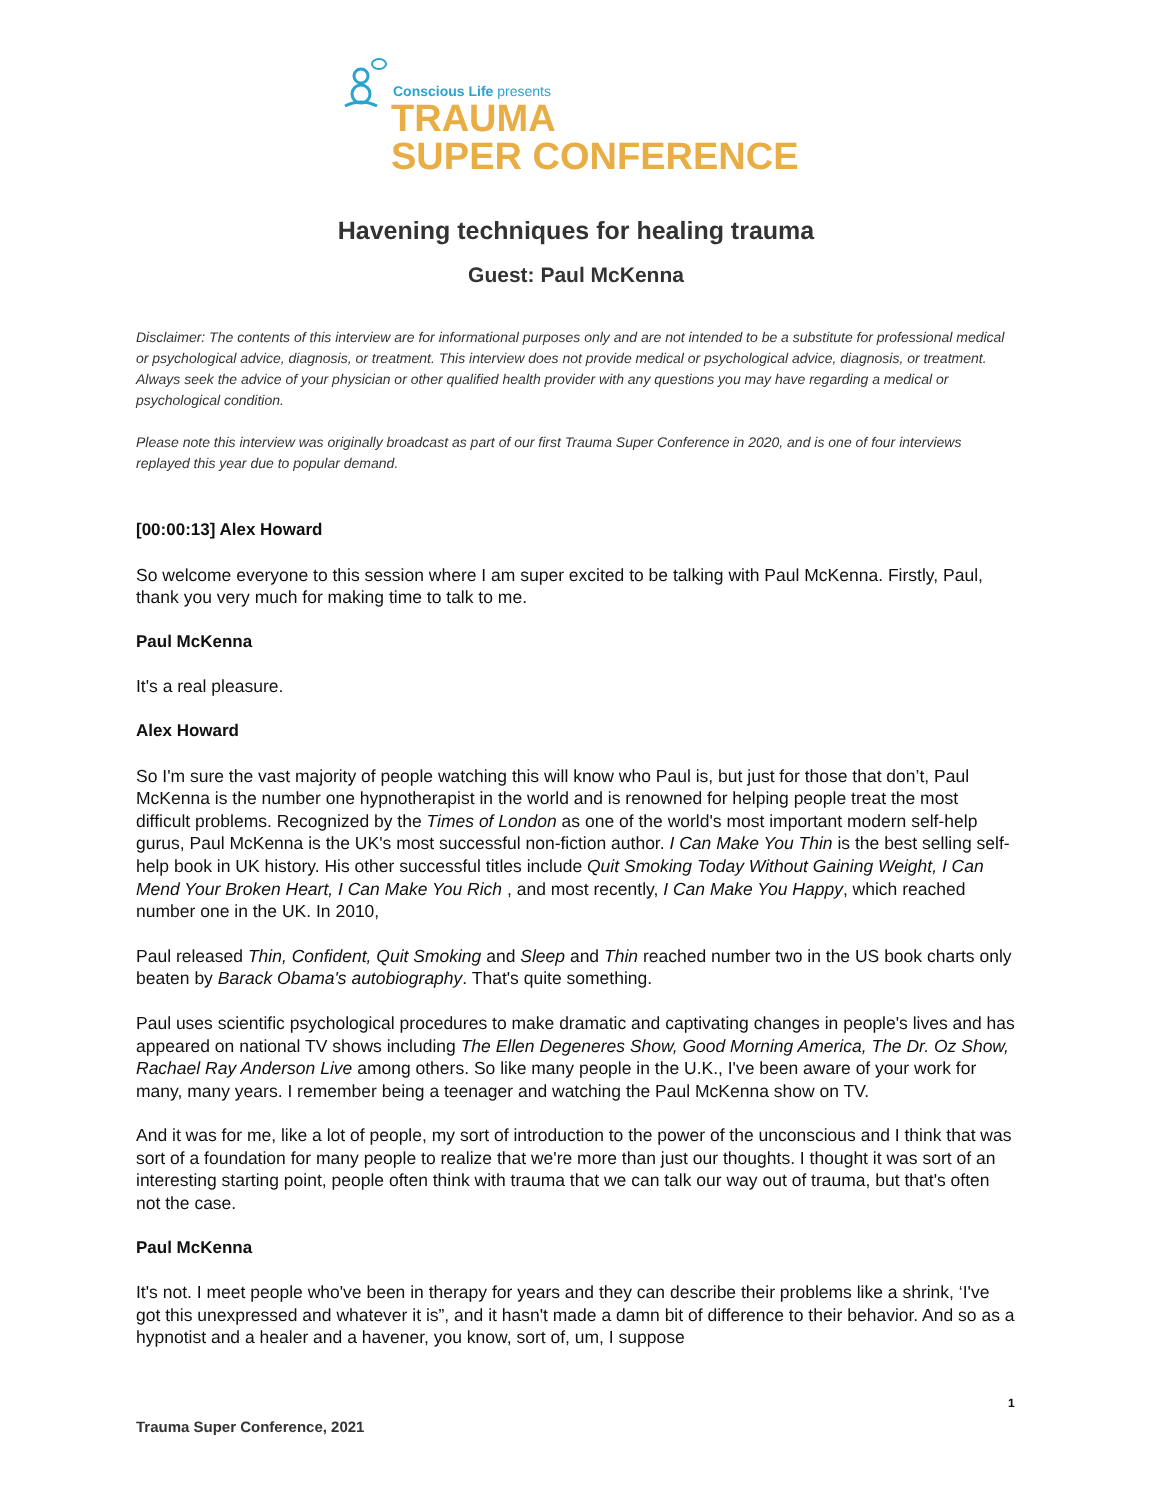Conscious Life presents
TRAUMA
SUPER CONFERENCE
Havening techniques for healing trauma
Guest: Paul McKenna
Disclaimer: The contents of this interview are for informational purposes only and are not intended to be a substitute for professional medical or psychological advice, diagnosis, or treatment. This interview does not provide medical or psychological advice, diagnosis, or treatment. Always seek the advice of your physician or other qualified health provider with any questions you may have regarding a medical or psychological condition.
Please note this interview was originally broadcast as part of our first Trauma Super Conference in 2020, and is one of four interviews replayed this year due to popular demand.
[00:00:13] Alex Howard
So welcome everyone to this session where I am super excited to be talking with Paul McKenna. Firstly, Paul, thank you very much for making time to talk to me.
Paul McKenna
It's a real pleasure.
Alex Howard
So I'm sure the vast majority of people watching this will know who Paul is, but just for those that don’t, Paul McKenna is the number one hypnotherapist in the world and is renowned for helping people treat the most difficult problems. Recognized by the Times of London as one of the world's most important modern self-help gurus, Paul McKenna is the UK's most successful non-fiction author. I Can Make You Thin is the best selling self-help book in UK history. His other successful titles include Quit Smoking Today Without Gaining Weight, I Can Mend Your Broken Heart, I Can Make You Rich , and most recently, I Can Make You Happy, which reached number one in the UK. In 2010,
Paul released Thin, Confident, Quit Smoking and Sleep and Thin reached number two in the US book charts only beaten by Barack Obama's autobiography. That's quite something.
Paul uses scientific psychological procedures to make dramatic and captivating changes in people's lives and has appeared on national TV shows including The Ellen Degeneres Show, Good Morning America, The Dr. Oz Show, Rachael Ray Anderson Live among others. So like many people in the U.K., I've been aware of your work for many, many years. I remember being a teenager and watching the Paul McKenna show on TV.
And it was for me, like a lot of people, my sort of introduction to the power of the unconscious and I think that was sort of a foundation for many people to realize that we're more than just our thoughts. I thought it was sort of an interesting starting point, people often think with trauma that we can talk our way out of trauma, but that's often not the case.
Paul McKenna
It's not. I meet people who've been in therapy for years and they can describe their problems like a shrink, ‘I've got this unexpressed and whatever it is”, and it hasn't made a damn bit of difference to their behavior. And so as a hypnotist and a healer and a havener, you know, sort of, um, I suppose
1
Trauma Super Conference, 2021